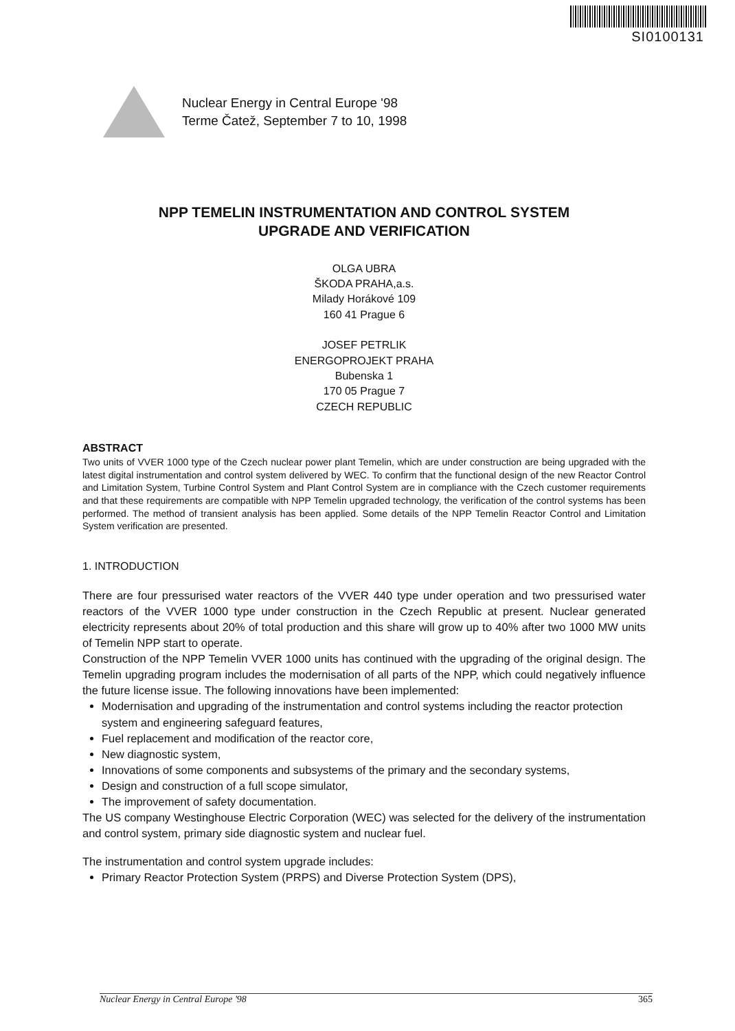SI0100131
Nuclear Energy in Central Europe '98
Terme Čatež, September 7 to 10, 1998
NPP TEMELIN INSTRUMENTATION AND CONTROL SYSTEM
UPGRADE AND VERIFICATION
OLGA UBRA
ŠKODA PRAHA,a.s.
Milady Horákové 109
160 41 Prague 6
JOSEF PETRLIK
ENERGOPROJEKT PRAHA
Bubenska 1
170 05 Prague 7
CZECH REPUBLIC
ABSTRACT
Two units of VVER 1000 type of the Czech nuclear power plant Temelin, which are under construction are being upgraded with the latest digital instrumentation and control system delivered by WEC. To confirm that the functional design of the new Reactor Control and Limitation System, Turbine Control System and Plant Control System are in compliance with the Czech customer requirements and that these requirements are compatible with NPP Temelin upgraded technology, the verification of the control systems has been performed. The method of transient analysis has been applied. Some details of the NPP Temelin Reactor Control and Limitation System verification are presented.
1. INTRODUCTION
There are four pressurised water reactors of the VVER 440 type under operation and two pressurised water reactors of the VVER 1000 type under construction in the Czech Republic at present. Nuclear generated electricity represents about 20% of total production and this share will grow up to 40% after two 1000 MW units of Temelin NPP start to operate.
Construction of the NPP Temelin VVER 1000 units has continued with the upgrading of the original design. The Temelin upgrading program includes the modernisation of all parts of the NPP, which could negatively influence the future license issue. The following innovations have been implemented:
Modernisation and upgrading of the instrumentation and control systems including the reactor protection system and engineering safeguard features,
Fuel replacement and modification of the reactor core,
New diagnostic system,
Innovations of some components and subsystems of the primary and the secondary systems,
Design and construction of a full scope simulator,
The improvement of safety documentation.
The US company Westinghouse Electric Corporation (WEC) was selected for the delivery of the instrumentation and control system, primary side diagnostic system and nuclear fuel.
The instrumentation and control system upgrade includes:
Primary Reactor Protection System (PRPS) and Diverse Protection System (DPS),
Nuclear Energy in Central Europe '98 365